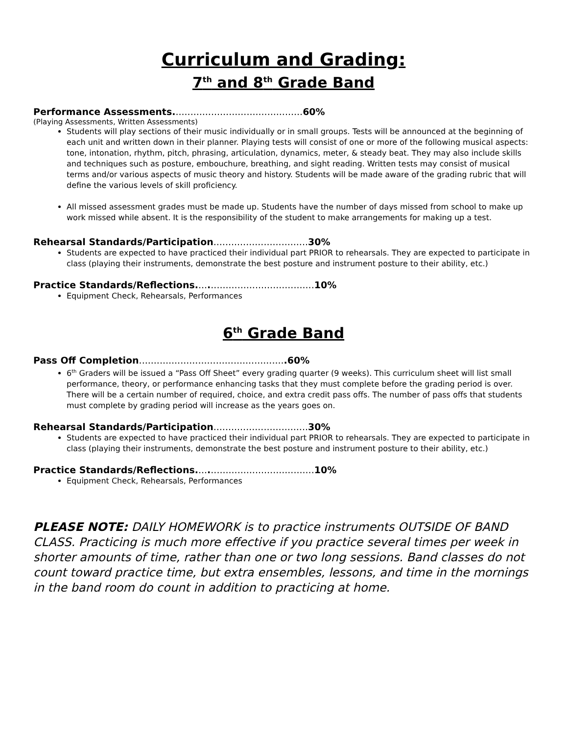Curriculum and Grading:
7<sup>th</sup> and 8<sup>th</sup> Grade Band
Performance Assessments............................................ 60%
(Playing Assessments, Written Assessments)
Students will play sections of their music individually or in small groups. Tests will be announced at the beginning of each unit and written down in their planner. Playing tests will consist of one or more of the following musical aspects: tone, intonation, rhythm, pitch, phrasing, articulation, dynamics, meter, & steady beat. They may also include skills and techniques such as posture, embouchure, breathing, and sight reading. Written tests may consist of musical terms and/or various aspects of music theory and history. Students will be made aware of the grading rubric that will define the various levels of skill proficiency.
All missed assessment grades must be made up. Students have the number of days missed from school to make up work missed while absent. It is the responsibility of the student to make arrangements for making up a test.
Rehearsal Standards/Participation................................ 30%
Students are expected to have practiced their individual part PRIOR to rehearsals. They are expected to participate in class (playing their instruments, demonstrate the best posture and instrument posture to their ability, etc.)
Practice Standards/Reflections........................................ 10%
Equipment Check, Rehearsals, Performances
6<sup>th</sup> Grade Band
Pass Off Completion..................................................60%
6<sup>th</sup> Graders will be issued a “Pass Off Sheet” every grading quarter (9 weeks). This curriculum sheet will list small performance, theory, or performance enhancing tasks that they must complete before the grading period is over. There will be a certain number of required, choice, and extra credit pass offs. The number of pass offs that students must complete by grading period will increase as the years goes on.
Rehearsal Standards/Participation................................ 30%
Students are expected to have practiced their individual part PRIOR to rehearsals. They are expected to participate in class (playing their instruments, demonstrate the best posture and instrument posture to their ability, etc.)
Practice Standards/Reflections........................................ 10%
Equipment Check, Rehearsals, Performances
PLEASE NOTE: DAILY HOMEWORK is to practice instruments OUTSIDE OF BAND CLASS. Practicing is much more effective if you practice several times per week in shorter amounts of time, rather than one or two long sessions. Band classes do not count toward practice time, but extra ensembles, lessons, and time in the mornings in the band room do count in addition to practicing at home.